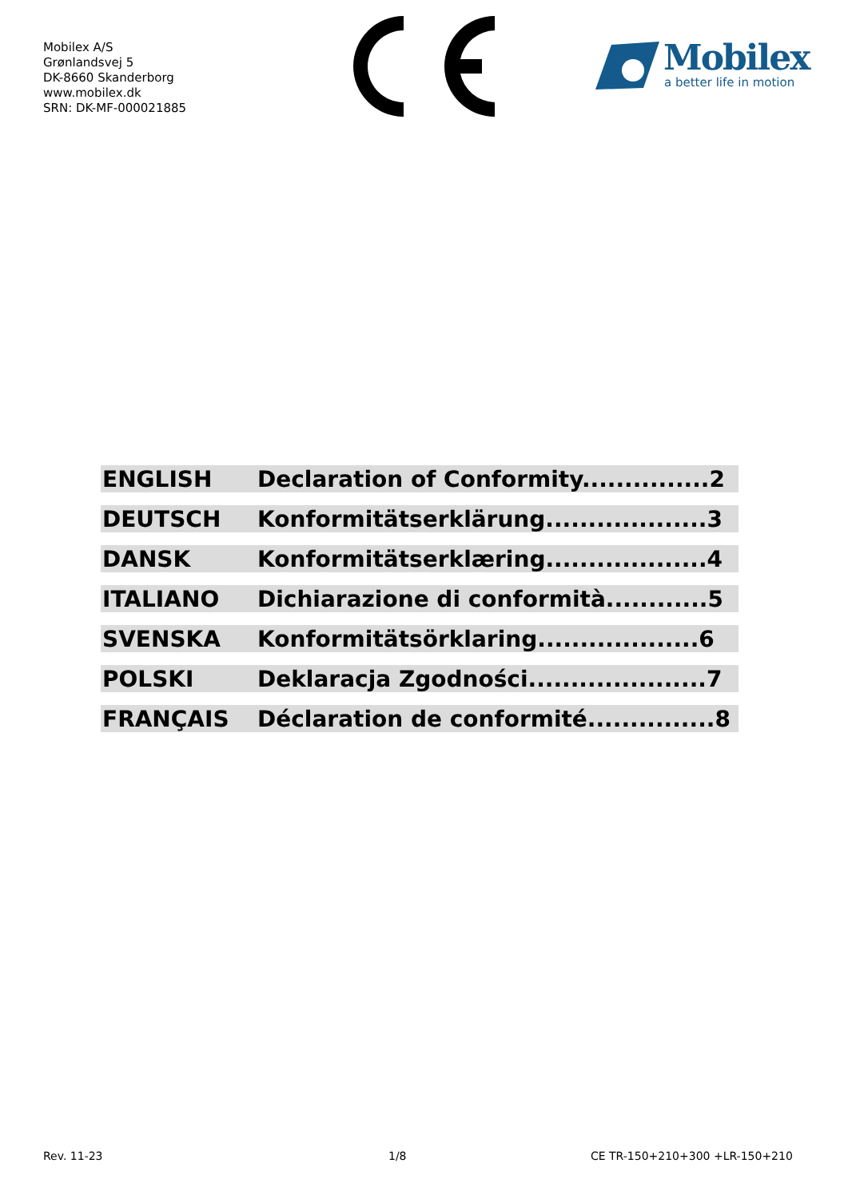Mobilex A/S
Grønlandsvej 5
DK-8660 Skanderborg
www.mobilex.dk
SRN: DK-MF-000021885
Mobilex
a better life in motion
| ENGLISH | Declaration of Conformity...............2 |
| DEUTSCH | Konformitätserklärung...................3 |
| DANSK | Konformitätserklæring...................4 |
| ITALIANO | Dichiarazione di conformità............5 |
| SVENSKA | Konformitätsörklaring...................6 |
| POLSKI | Deklaracja Zgodności.....................7 |
| FRANÇAIS | Déclaration de conformité...............8 |
Rev. 11-23 1/8 CE TR-150+210+300 +LR-150+210